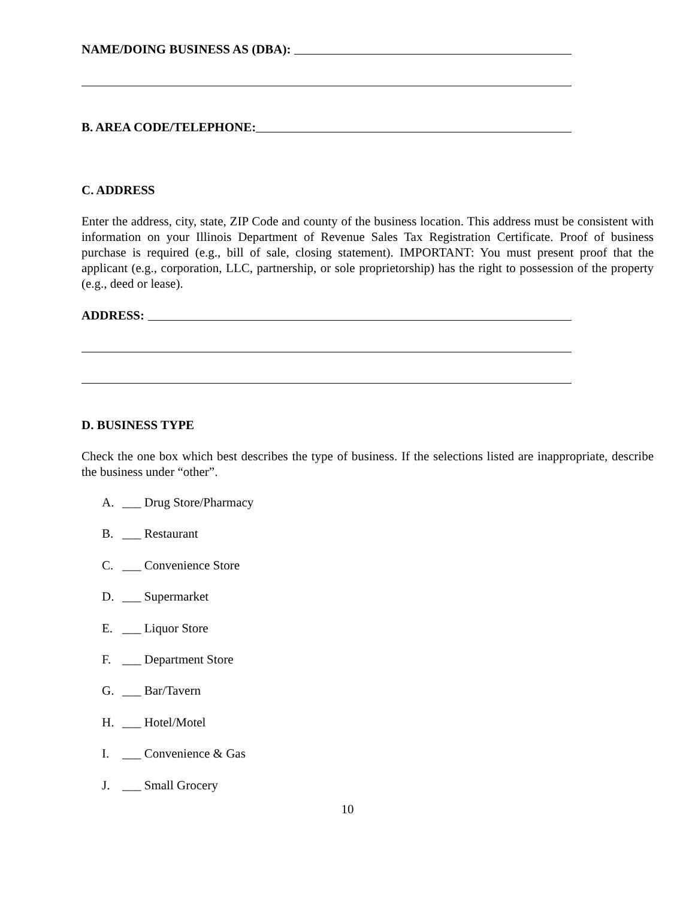NAME/DOING BUSINESS AS (DBA):
B. AREA CODE/TELEPHONE:
C. ADDRESS
Enter the address, city, state, ZIP Code and county of the business location. This address must be consistent with information on your Illinois Department of Revenue Sales Tax Registration Certificate. Proof of business purchase is required (e.g., bill of sale, closing statement). IMPORTANT: You must present proof that the applicant (e.g., corporation, LLC, partnership, or sole proprietorship) has the right to possession of the property (e.g., deed or lease).
ADDRESS:
D. BUSINESS TYPE
Check the one box which best describes the type of business. If the selections listed are inappropriate, describe the business under “other”.
A. ___ Drug Store/Pharmacy
B. ___ Restaurant
C. ___ Convenience Store
D. ___ Supermarket
E. ___ Liquor Store
F. ___ Department Store
G. ___ Bar/Tavern
H. ___ Hotel/Motel
I. ___ Convenience & Gas
J. ___ Small Grocery
10